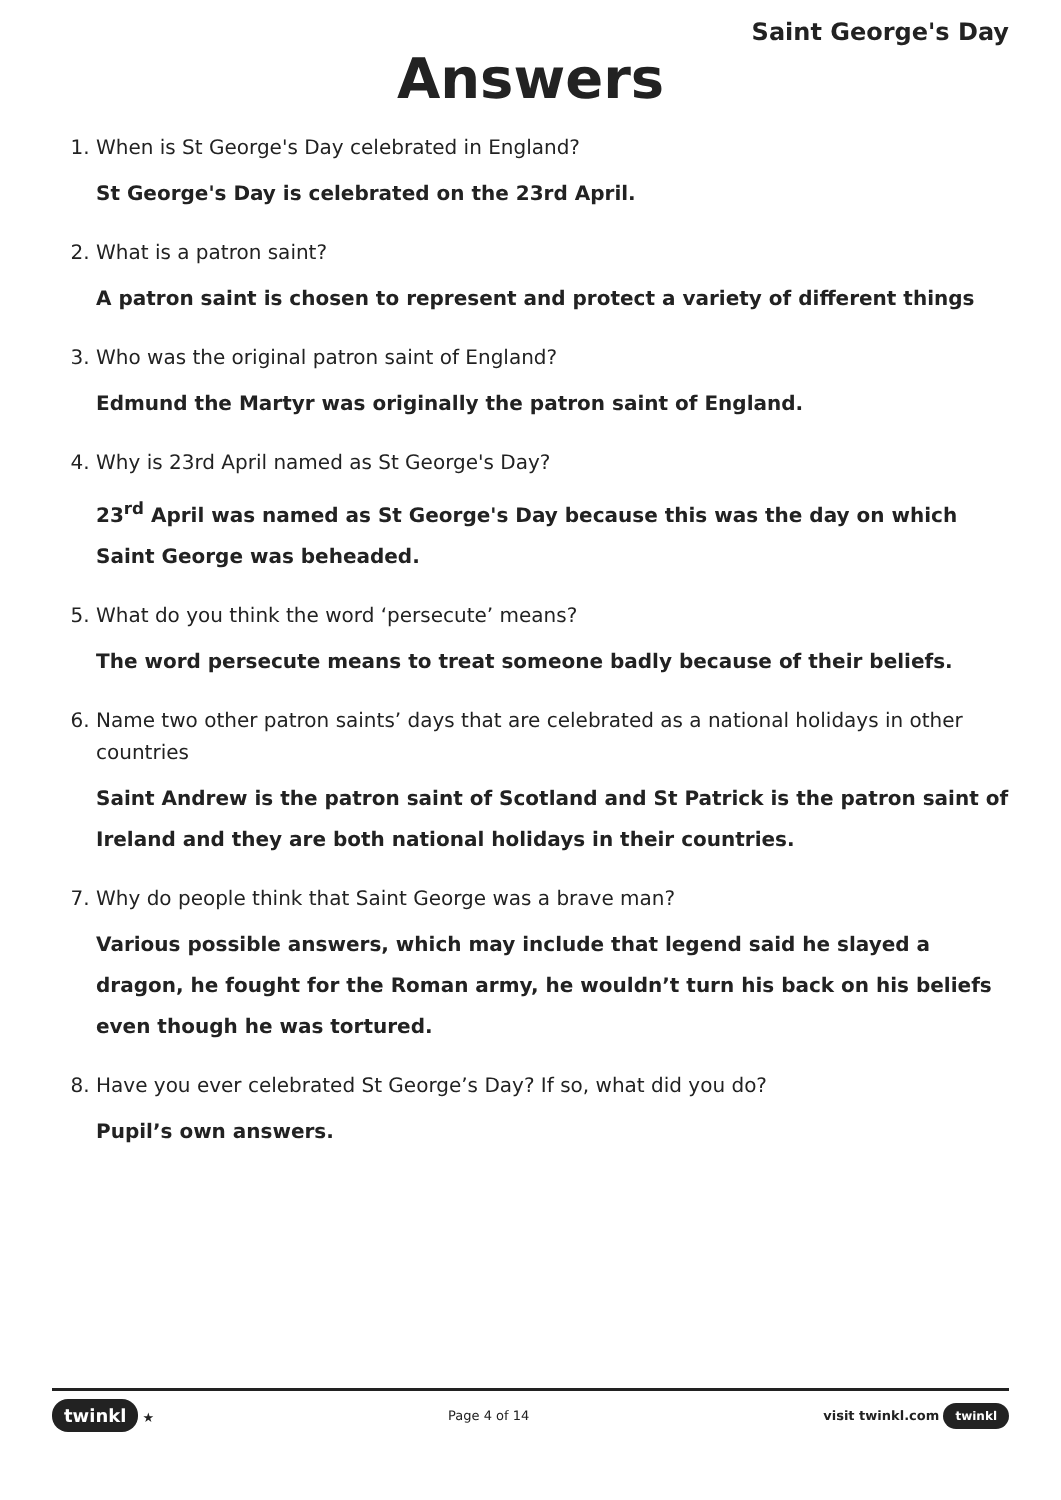Saint George's Day
Answers
1. When is St George's Day celebrated in England?
St George's Day is celebrated on the 23rd April.
2. What is a patron saint?
A patron saint is chosen to represent and protect a variety of different things
3. Who was the original patron saint of England?
Edmund the Martyr was originally the patron saint of England.
4. Why is 23rd April named as St George's Day?
23<sup>rd</sup> April was named as St George's Day because this was the day on which Saint George was beheaded.
5. What do you think the word ‘persecute’ means?
The word persecute means to treat someone badly because of their beliefs.
6. Name two other patron saints’ days that are celebrated as a national holidays in other countries
Saint Andrew is the patron saint of Scotland and St Patrick is the patron saint of Ireland and they are both national holidays in their countries.
7. Why do people think that Saint George was a brave man?
Various possible answers, which may include that legend said he slayed a dragon, he fought for the Roman army, he wouldn’t turn his back on his beliefs even though he was tortured.
8. Have you ever celebrated St George’s Day? If so, what did you do?
Pupil’s own answers.
twinkl ★ Page 4 of 14 visit twinkl.com twinkl